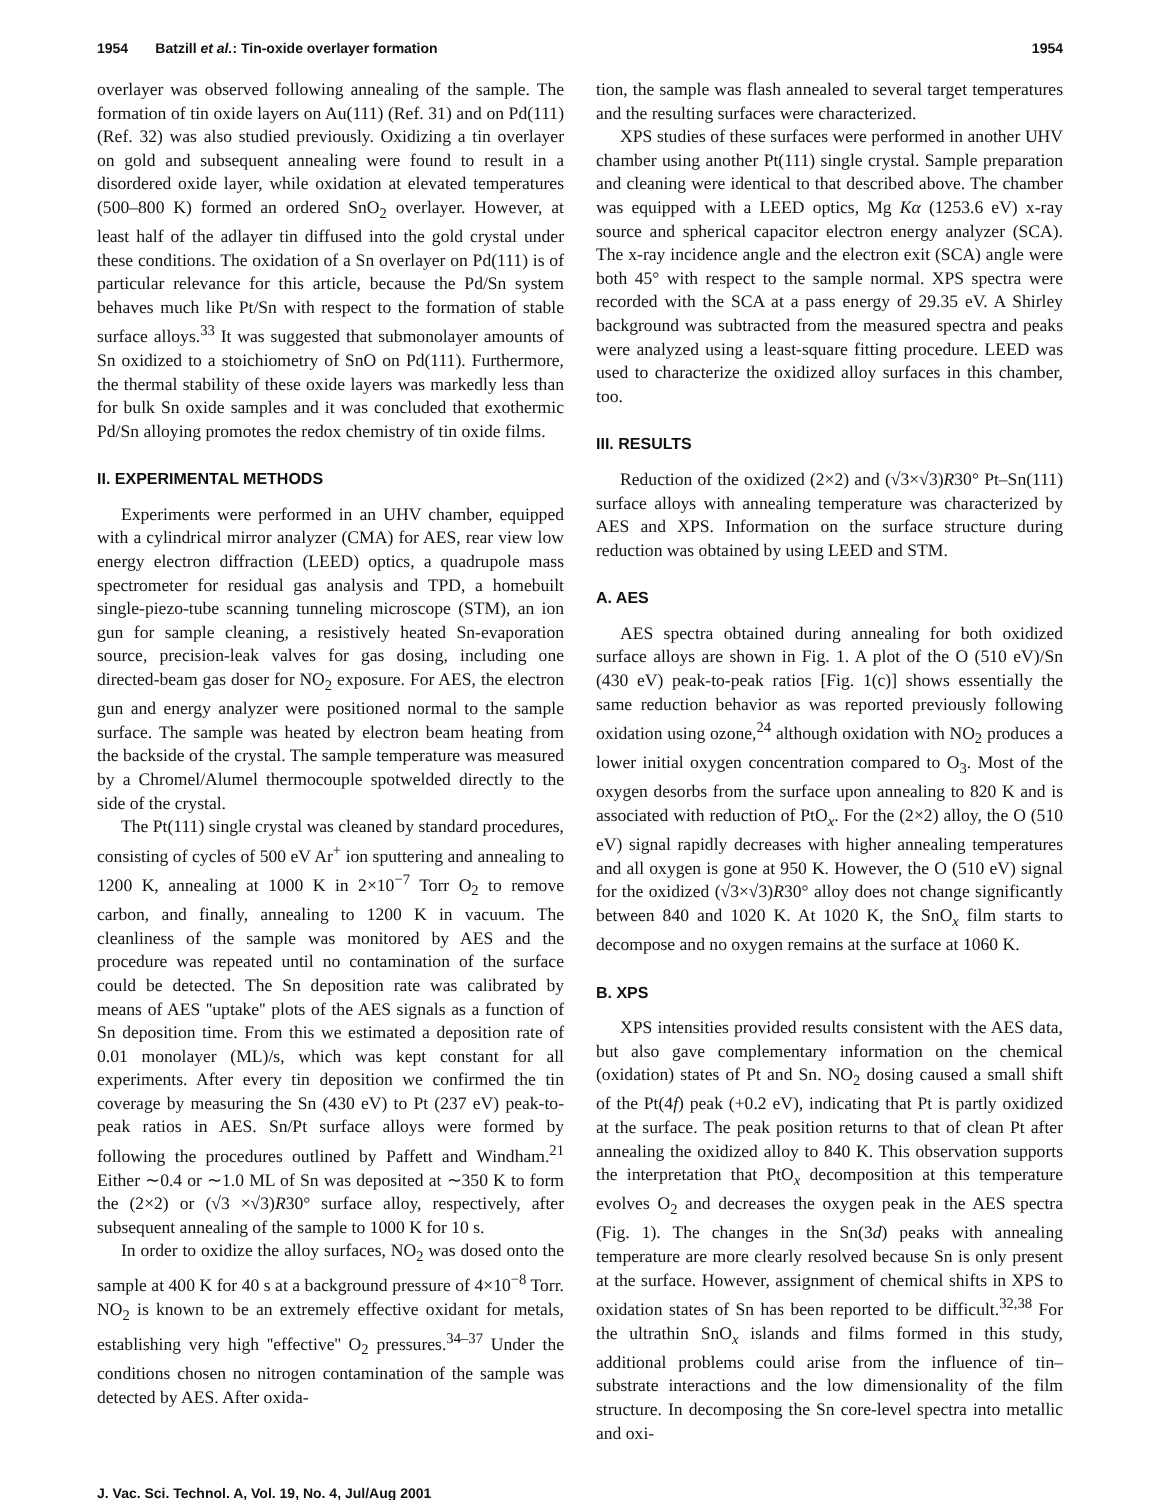1954 Batzill et al.: Tin-oxide overlayer formation 1954
overlayer was observed following annealing of the sample. The formation of tin oxide layers on Au(111) (Ref. 31) and on Pd(111) (Ref. 32) was also studied previously. Oxidizing a tin overlayer on gold and subsequent annealing were found to result in a disordered oxide layer, while oxidation at elevated temperatures (500–800 K) formed an ordered SnO<sub>2</sub> overlayer. However, at least half of the adlayer tin diffused into the gold crystal under these conditions. The oxidation of a Sn overlayer on Pd(111) is of particular relevance for this article, because the Pd/Sn system behaves much like Pt/Sn with respect to the formation of stable surface alloys.<sup>33</sup> It was suggested that submonolayer amounts of Sn oxidized to a stoichiometry of SnO on Pd(111). Furthermore, the thermal stability of these oxide layers was markedly less than for bulk Sn oxide samples and it was concluded that exothermic Pd/Sn alloying promotes the redox chemistry of tin oxide films.
II. EXPERIMENTAL METHODS
Experiments were performed in an UHV chamber, equipped with a cylindrical mirror analyzer (CMA) for AES, rear view low energy electron diffraction (LEED) optics, a quadrupole mass spectrometer for residual gas analysis and TPD, a homebuilt single-piezo-tube scanning tunneling microscope (STM), an ion gun for sample cleaning, a resistively heated Sn-evaporation source, precision-leak valves for gas dosing, including one directed-beam gas doser for NO<sub>2</sub> exposure. For AES, the electron gun and energy analyzer were positioned normal to the sample surface. The sample was heated by electron beam heating from the backside of the crystal. The sample temperature was measured by a Chromel/Alumel thermocouple spotwelded directly to the side of the crystal.
The Pt(111) single crystal was cleaned by standard procedures, consisting of cycles of 500 eV Ar<sup>+</sup> ion sputtering and annealing to 1200 K, annealing at 1000 K in 2×10<sup>−7</sup> Torr O<sub>2</sub> to remove carbon, and finally, annealing to 1200 K in vacuum. The cleanliness of the sample was monitored by AES and the procedure was repeated until no contamination of the surface could be detected. The Sn deposition rate was calibrated by means of AES ''uptake'' plots of the AES signals as a function of Sn deposition time. From this we estimated a deposition rate of 0.01 monolayer (ML)/s, which was kept constant for all experiments. After every tin deposition we confirmed the tin coverage by measuring the Sn (430 eV) to Pt (237 eV) peak-to-peak ratios in AES. Sn/Pt surface alloys were formed by following the procedures outlined by Paffett and Windham.<sup>21</sup> Either ∼0.4 or ∼1.0 ML of Sn was deposited at ∼350 K to form the (2×2) or (√3 ×√3)R30° surface alloy, respectively, after subsequent annealing of the sample to 1000 K for 10 s.
In order to oxidize the alloy surfaces, NO<sub>2</sub> was dosed onto the sample at 400 K for 40 s at a background pressure of 4×10<sup>−8</sup> Torr. NO<sub>2</sub> is known to be an extremely effective oxidant for metals, establishing very high ''effective'' O<sub>2</sub> pressures.<sup>34–37</sup> Under the conditions chosen no nitrogen contamination of the sample was detected by AES. After oxida-
tion, the sample was flash annealed to several target temperatures and the resulting surfaces were characterized.
XPS studies of these surfaces were performed in another UHV chamber using another Pt(111) single crystal. Sample preparation and cleaning were identical to that described above. The chamber was equipped with a LEED optics, Mg Kα (1253.6 eV) x-ray source and spherical capacitor electron energy analyzer (SCA). The x-ray incidence angle and the electron exit (SCA) angle were both 45° with respect to the sample normal. XPS spectra were recorded with the SCA at a pass energy of 29.35 eV. A Shirley background was subtracted from the measured spectra and peaks were analyzed using a least-square fitting procedure. LEED was used to characterize the oxidized alloy surfaces in this chamber, too.
III. RESULTS
Reduction of the oxidized (2×2) and (√3×√3)R30° Pt–Sn(111) surface alloys with annealing temperature was characterized by AES and XPS. Information on the surface structure during reduction was obtained by using LEED and STM.
A. AES
AES spectra obtained during annealing for both oxidized surface alloys are shown in Fig. 1. A plot of the O (510 eV)/Sn (430 eV) peak-to-peak ratios [Fig. 1(c)] shows essentially the same reduction behavior as was reported previously following oxidation using ozone,<sup>24</sup> although oxidation with NO<sub>2</sub> produces a lower initial oxygen concentration compared to O<sub>3</sub>. Most of the oxygen desorbs from the surface upon annealing to 820 K and is associated with reduction of PtO<sub>x</sub>. For the (2×2) alloy, the O (510 eV) signal rapidly decreases with higher annealing temperatures and all oxygen is gone at 950 K. However, the O (510 eV) signal for the oxidized (√3×√3)R30° alloy does not change significantly between 840 and 1020 K. At 1020 K, the SnO<sub>x</sub> film starts to decompose and no oxygen remains at the surface at 1060 K.
B. XPS
XPS intensities provided results consistent with the AES data, but also gave complementary information on the chemical (oxidation) states of Pt and Sn. NO<sub>2</sub> dosing caused a small shift of the Pt(4f) peak (+0.2 eV), indicating that Pt is partly oxidized at the surface. The peak position returns to that of clean Pt after annealing the oxidized alloy to 840 K. This observation supports the interpretation that PtO<sub>x</sub> decomposition at this temperature evolves O<sub>2</sub> and decreases the oxygen peak in the AES spectra (Fig. 1). The changes in the Sn(3d) peaks with annealing temperature are more clearly resolved because Sn is only present at the surface. However, assignment of chemical shifts in XPS to oxidation states of Sn has been reported to be difficult.<sup>32,38</sup> For the ultrathin SnO<sub>x</sub> islands and films formed in this study, additional problems could arise from the influence of tin–substrate interactions and the low dimensionality of the film structure. In decomposing the Sn core-level spectra into metallic and oxi-
J. Vac. Sci. Technol. A, Vol. 19, No. 4, Jul/Aug 2001